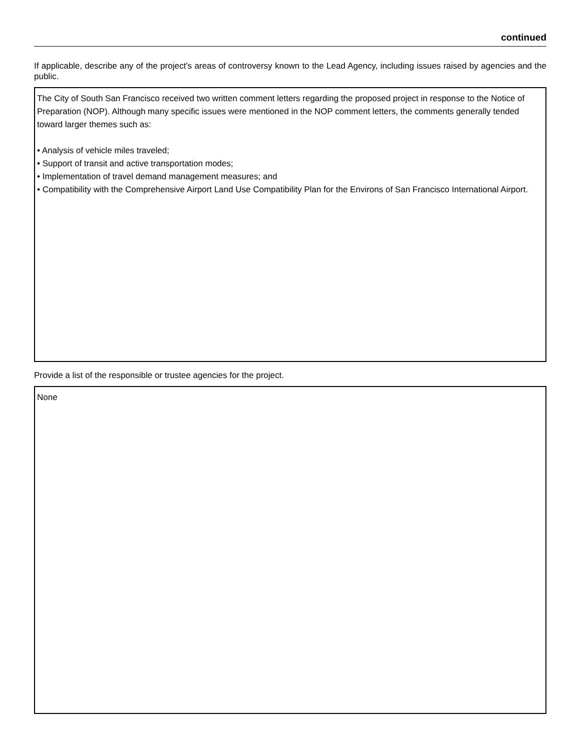continued
If applicable, describe any of the project’s areas of controversy known to the Lead Agency, including issues raised by agencies and the public.
The City of South San Francisco received two written comment letters regarding the proposed project in response to the Notice of Preparation (NOP). Although many specific issues were mentioned in the NOP comment letters, the comments generally tended toward larger themes such as:
• Analysis of vehicle miles traveled;
• Support of transit and active transportation modes;
• Implementation of travel demand management measures; and
• Compatibility with the Comprehensive Airport Land Use Compatibility Plan for the Environs of San Francisco International Airport.
Provide a list of the responsible or trustee agencies for the project.
None